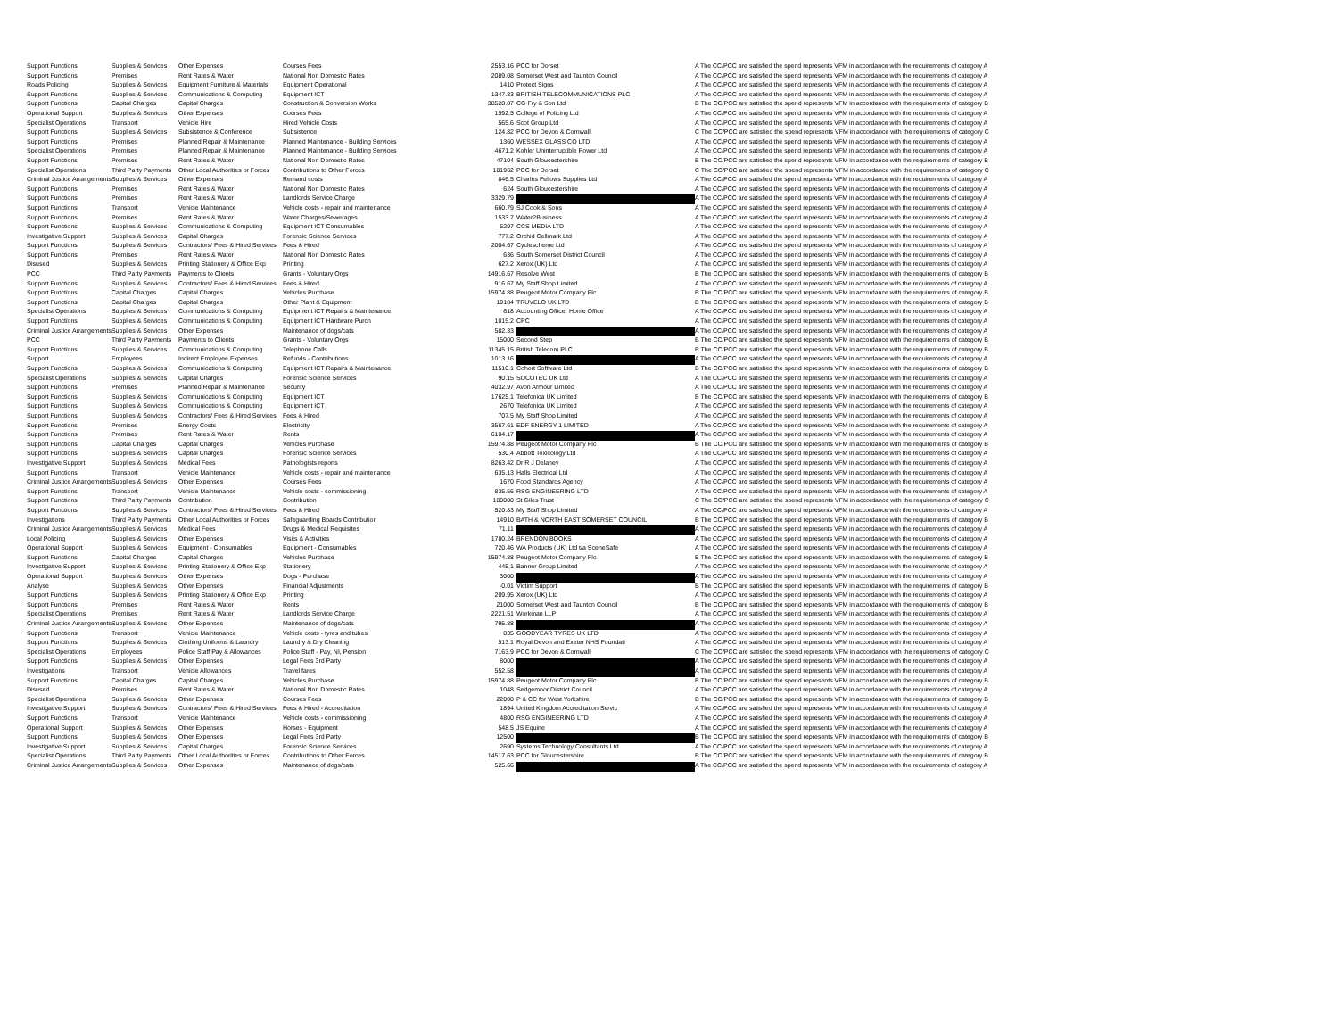| Support Functions | Supplies & Services | Other Expenses | Courses Fees | 2553.16 | PCC for Dorset | A The CC/PCC are satisfied the spend represents VFM in accordance with the requirements of category A |
| Support Functions | Premises | Rent Rates & Water | National Non Domestic Rates | 2089.08 | Somerset West and Taunton Council | A The CC/PCC are satisfied the spend represents VFM in accordance with the requirements of category A |
| Roads Policing | Supplies & Services | Equipment Furniture & Materials | Equipment Operational | 1410 | Protect Signs | A The CC/PCC are satisfied the spend represents VFM in accordance with the requirements of category A |
| Support Functions | Supplies & Services | Communications & Computing | Equipment ICT | 1347.83 | BRITISH TELECOMMUNICATIONS PLC | A The CC/PCC are satisfied the spend represents VFM in accordance with the requirements of category A |
| Support Functions | Capital Charges | Capital Charges | Construction & Conversion Works | 38528.87 | CG Fry & Son Ltd | B The CC/PCC are satisfied the spend represents VFM in accordance with the requirements of category B |
| Operational Support | Supplies & Services | Other Expenses | Courses Fees | 1592.5 | College of Policing Ltd | A The CC/PCC are satisfied the spend represents VFM in accordance with the requirements of category A |
| Specialist Operations | Transport | Vehicle Hire | Hired Vehicle Costs | 565.6 | Scot Group Ltd | A The CC/PCC are satisfied the spend represents VFM in accordance with the requirements of category A |
| Support Functions | Supplies & Services | Subsistence & Conference | Subsistence | 124.82 | PCC for Devon & Cornwall | C The CC/PCC are satisfied the spend represents VFM in accordance with the requirements of category C |
| Support Functions | Premises | Planned Repair & Maintenance | Planned Maintenance - Building Services | 1360 | WESSEX GLASS CO LTD | A The CC/PCC are satisfied the spend represents VFM in accordance with the requirements of category A |
| Specialist Operations | Premises | Planned Repair & Maintenance | Planned Maintenance - Building Services | 4671.2 | Kohler Uninterruptible Power Ltd | A The CC/PCC are satisfied the spend represents VFM in accordance with the requirements of category A |
| Support Functions | Premises | Rent Rates & Water | National Non Domestic Rates | 47104 | South Gloucestershire | B The CC/PCC are satisfied the spend represents VFM in accordance with the requirements of category B |
| Specialist Operations | Third Party Payments | Other Local Authorities or Forces | Contributions to Other Forces | 101962 | PCC for Dorset | C The CC/PCC are satisfied the spend represents VFM in accordance with the requirements of category C |
| Criminal Justice Arrangements | Supplies & Services | Other Expenses | Remand costs | 846.5 | Charles Fellows Supplies Ltd | A The CC/PCC are satisfied the spend represents VFM in accordance with the requirements of category A |
| Support Functions | Premises | Rent Rates & Water | National Non Domestic Rates | 624 | South Gloucestershire | A The CC/PCC are satisfied the spend represents VFM in accordance with the requirements of category A |
| Support Functions | Premises | Rent Rates & Water | Landlords Service Charge | 3329.79 | | A The CC/PCC are satisfied the spend represents VFM in accordance with the requirements of category A |
| Support Functions | Transport | Vehicle Maintenance | Vehicle costs - repair and maintenance | 660.79 | SJ Cook & Sons | A The CC/PCC are satisfied the spend represents VFM in accordance with the requirements of category A |
| Support Functions | Premises | Rent Rates & Water | Water Charges/Sewerages | 1533.7 | Water2Business | A The CC/PCC are satisfied the spend represents VFM in accordance with the requirements of category A |
| Support Functions | Supplies & Services | Communications & Computing | Equipment ICT Consumables | 6297 | CCS MEDIA LTD | A The CC/PCC are satisfied the spend represents VFM in accordance with the requirements of category A |
| Investigative Support | Supplies & Services | Capital Charges | Forensic Science Services | 777.2 | Orchid Cellmark Ltd | A The CC/PCC are satisfied the spend represents VFM in accordance with the requirements of category A |
| Support Functions | Supplies & Services | Contractors/ Fees & Hired Services | Fees & Hired | 2004.67 | Cyclescheme Ltd | A The CC/PCC are satisfied the spend represents VFM in accordance with the requirements of category A |
| Support Functions | Premises | Rent Rates & Water | National Non Domestic Rates | 636 | South Somerset District Council | A The CC/PCC are satisfied the spend represents VFM in accordance with the requirements of category A |
| Disused | Supplies & Services | Printing Stationery & Office Exp | Printing | 627.2 | Xerox (UK) Ltd | A The CC/PCC are satisfied the spend represents VFM in accordance with the requirements of category A |
| PCC | Third Party Payments | Payments to Clients | Grants - Voluntary Orgs | 14916.67 | Resolve West | B The CC/PCC are satisfied the spend represents VFM in accordance with the requirements of category B |
| Support Functions | Supplies & Services | Contractors/ Fees & Hired Services | Fees & Hired | 916.67 | My Staff Shop Limited | A The CC/PCC are satisfied the spend represents VFM in accordance with the requirements of category A |
| Support Functions | Capital Charges | Capital Charges | Vehicles Purchase | 15974.88 | Peugeot Motor Company Plc | B The CC/PCC are satisfied the spend represents VFM in accordance with the requirements of category B |
| Support Functions | Capital Charges | Capital Charges | Other Plant & Equipment | 19184 | TRUVELO UK LTD | B The CC/PCC are satisfied the spend represents VFM in accordance with the requirements of category B |
| Specialist Operations | Supplies & Services | Communications & Computing | Equipment ICT Repairs & Maintenance | 618 | Accounting Officer Home Office | A The CC/PCC are satisfied the spend represents VFM in accordance with the requirements of category A |
| Support Functions | Supplies & Services | Communications & Computing | Equipment ICT Hardware Purch | 1015.2 | CPC | A The CC/PCC are satisfied the spend represents VFM in accordance with the requirements of category A |
| Criminal Justice Arrangements | Supplies & Services | Other Expenses | Maintenance of dogs/cats | 582.33 | | A The CC/PCC are satisfied the spend represents VFM in accordance with the requirements of category A |
| PCC | Third Party Payments | Payments to Clients | Grants - Voluntary Orgs | 15000 | Second Step | B The CC/PCC are satisfied the spend represents VFM in accordance with the requirements of category B |
| Support Functions | Supplies & Services | Communications & Computing | Telephone Calls | 11345.15 | British Telecom PLC | B The CC/PCC are satisfied the spend represents VFM in accordance with the requirements of category B |
| Support | Employees | Indirect Employee Expenses | Refunds - Contributions | 1013.16 | | A The CC/PCC are satisfied the spend represents VFM in accordance with the requirements of category A |
| Support Functions | Supplies & Services | Communications & Computing | Equipment ICT Repairs & Maintenance | 11510.1 | Cohort Software Ltd | B The CC/PCC are satisfied the spend represents VFM in accordance with the requirements of category B |
| Specialist Operations | Supplies & Services | Capital Charges | Forensic Science Services | 90.15 | SOCOTEC UK Ltd | A The CC/PCC are satisfied the spend represents VFM in accordance with the requirements of category A |
| Support Functions | Premises | Planned Repair & Maintenance | Security | 4032.97 | Avon Armour Limited | A The CC/PCC are satisfied the spend represents VFM in accordance with the requirements of category A |
| Support Functions | Supplies & Services | Communications & Computing | Equipment ICT | 17625.1 | Telefonica UK Limited | B The CC/PCC are satisfied the spend represents VFM in accordance with the requirements of category B |
| Support Functions | Supplies & Services | Communications & Computing | Equipment ICT | 2670 | Telefonica UK Limited | A The CC/PCC are satisfied the spend represents VFM in accordance with the requirements of category A |
| Support Functions | Supplies & Services | Contractors/ Fees & Hired Services | Fees & Hired | 707.5 | My Staff Shop Limited | A The CC/PCC are satisfied the spend represents VFM in accordance with the requirements of category A |
| Support Functions | Premises | Energy Costs | Electricity | 3567.61 | EDF ENERGY 1 LIMITED | A The CC/PCC are satisfied the spend represents VFM in accordance with the requirements of category A |
| Support Functions | Premises | Rent Rates & Water | Rents | 6104.17 | | A The CC/PCC are satisfied the spend represents VFM in accordance with the requirements of category A |
| Support Functions | Capital Charges | Capital Charges | Vehicles Purchase | 15974.88 | Peugeot Motor Company Plc | B The CC/PCC are satisfied the spend represents VFM in accordance with the requirements of category B |
| Support Functions | Supplies & Services | Capital Charges | Forensic Science Services | 530.4 | Abbott Toxicology Ltd | A The CC/PCC are satisfied the spend represents VFM in accordance with the requirements of category A |
| Investigative Support | Supplies & Services | Medical Fees | Pathologists reports | 8263.42 | Dr R J Delaney | A The CC/PCC are satisfied the spend represents VFM in accordance with the requirements of category A |
| Support Functions | Transport | Vehicle Maintenance | Vehicle costs - repair and maintenance | 635.13 | Halls Electrical Ltd | A The CC/PCC are satisfied the spend represents VFM in accordance with the requirements of category A |
| Criminal Justice Arrangements | Supplies & Services | Other Expenses | Courses Fees | 1670 | Food Standards Agency | A The CC/PCC are satisfied the spend represents VFM in accordance with the requirements of category A |
| Support Functions | Transport | Vehicle Maintenance | Vehicle costs - commissioning | 835.56 | RSG ENGINEERING LTD | A The CC/PCC are satisfied the spend represents VFM in accordance with the requirements of category A |
| Support Functions | Third Party Payments | Contribution | Contribution | 100000 | St Giles Trust | C The CC/PCC are satisfied the spend represents VFM in accordance with the requirements of category C |
| Support Functions | Supplies & Services | Contractors/ Fees & Hired Services | Fees & Hired | 520.83 | My Staff Shop Limited | A The CC/PCC are satisfied the spend represents VFM in accordance with the requirements of category A |
| Investigations | Third Party Payments | Other Local Authorities or Forces | Safeguarding Boards Contribution | 14910 | BATH & NORTH EAST SOMERSET COUNCIL | B The CC/PCC are satisfied the spend represents VFM in accordance with the requirements of category B |
| Criminal Justice Arrangements | Supplies & Services | Medical Fees | Drugs & Medical Requisites | 71.11 | | A The CC/PCC are satisfied the spend represents VFM in accordance with the requirements of category A |
| Local Policing | Supplies & Services | Other Expenses | Visits & Activities | 1780.24 | BRENDON BOOKS | A The CC/PCC are satisfied the spend represents VFM in accordance with the requirements of category A |
| Operational Support | Supplies & Services | Equipment - Consumables | Equipment - Consumables | 720.46 | WA Products (UK) Ltd t/a SceneSafe | A The CC/PCC are satisfied the spend represents VFM in accordance with the requirements of category A |
| Support Functions | Capital Charges | Capital Charges | Vehicles Purchase | 15974.88 | Peugeot Motor Company Plc | B The CC/PCC are satisfied the spend represents VFM in accordance with the requirements of category B |
| Investigative Support | Supplies & Services | Printing Stationery & Office Exp | Stationery | 445.1 | Banner Group Limited | A The CC/PCC are satisfied the spend represents VFM in accordance with the requirements of category A |
| Operational Support | Supplies & Services | Other Expenses | Dogs - Purchase | 3000 | | A The CC/PCC are satisfied the spend represents VFM in accordance with the requirements of category A |
| Analyse | Supplies & Services | Other Expenses | Financial Adjustments | -0.01 | Victim Support | B The CC/PCC are satisfied the spend represents VFM in accordance with the requirements of category B |
| Support Functions | Supplies & Services | Printing Stationery & Office Exp | Printing | 209.95 | Xerox (UK) Ltd | A The CC/PCC are satisfied the spend represents VFM in accordance with the requirements of category A |
| Support Functions | Premises | Rent Rates & Water | Rents | 21000 | Somerset West and Taunton Council | B The CC/PCC are satisfied the spend represents VFM in accordance with the requirements of category B |
| Specialist Operations | Premises | Rent Rates & Water | Landlords Service Charge | 2221.51 | Workman LLP | A The CC/PCC are satisfied the spend represents VFM in accordance with the requirements of category A |
| Criminal Justice Arrangements | Supplies & Services | Other Expenses | Maintenance of dogs/cats | 795.88 | | A The CC/PCC are satisfied the spend represents VFM in accordance with the requirements of category A |
| Support Functions | Transport | Vehicle Maintenance | Vehicle costs - tyres and tubes | 835 | GOODYEAR TYRES UK LTD | A The CC/PCC are satisfied the spend represents VFM in accordance with the requirements of category A |
| Support Functions | Supplies & Services | Clothing Uniforms & Laundry | Laundry & Dry Cleaning | 513.1 | Royal Devon and Exeter NHS Foundati | A The CC/PCC are satisfied the spend represents VFM in accordance with the requirements of category A |
| Specialist Operations | Employees | Police Staff Pay & Allowances | Police Staff - Pay, NI, Pension | 7163.9 | PCC for Devon & Cornwall | C The CC/PCC are satisfied the spend represents VFM in accordance with the requirements of category C |
| Support Functions | Supplies & Services | Other Expenses | Legal Fees 3rd Party | 8000 | | A The CC/PCC are satisfied the spend represents VFM in accordance with the requirements of category A |
| Investigations | Transport | Vehicle Allowances | Travel fares | 552.58 | | A The CC/PCC are satisfied the spend represents VFM in accordance with the requirements of category A |
| Support Functions | Capital Charges | Capital Charges | Vehicles Purchase | 15974.88 | Peugeot Motor Company Plc | B The CC/PCC are satisfied the spend represents VFM in accordance with the requirements of category B |
| Disused | Premises | Rent Rates & Water | National Non Domestic Rates | 1048 | Sedgemoor District Council | A The CC/PCC are satisfied the spend represents VFM in accordance with the requirements of category A |
| Specialist Operations | Supplies & Services | Other Expenses | Courses Fees | 22000 | P & CC for West Yorkshire | B The CC/PCC are satisfied the spend represents VFM in accordance with the requirements of category B |
| Investigative Support | Supplies & Services | Contractors/ Fees & Hired Services | Fees & Hired - Accreditation | 1894 | United Kingdom Accreditation Servic | A The CC/PCC are satisfied the spend represents VFM in accordance with the requirements of category A |
| Support Functions | Transport | Vehicle Maintenance | Vehicle costs - commissioning | 4800 | RSG ENGINEERING LTD | A The CC/PCC are satisfied the spend represents VFM in accordance with the requirements of category A |
| Operational Support | Supplies & Services | Other Expenses | Horses - Equipment | 548.5 | JS Equine | A The CC/PCC are satisfied the spend represents VFM in accordance with the requirements of category A |
| Support Functions | Supplies & Services | Other Expenses | Legal Fees 3rd Party | 12500 | | B The CC/PCC are satisfied the spend represents VFM in accordance with the requirements of category B |
| Investigative Support | Supplies & Services | Capital Charges | Forensic Science Services | 2690 | Systems Technology Consultants Ltd | A The CC/PCC are satisfied the spend represents VFM in accordance with the requirements of category A |
| Specialist Operations | Third Party Payments | Other Local Authorities or Forces | Contributions to Other Forces | 14517.63 | PCC for Gloucestershire | B The CC/PCC are satisfied the spend represents VFM in accordance with the requirements of category B |
| Criminal Justice Arrangements | Supplies & Services | Other Expenses | Maintenance of dogs/cats | 525.66 | | A The CC/PCC are satisfied the spend represents VFM in accordance with the requirements of category A |